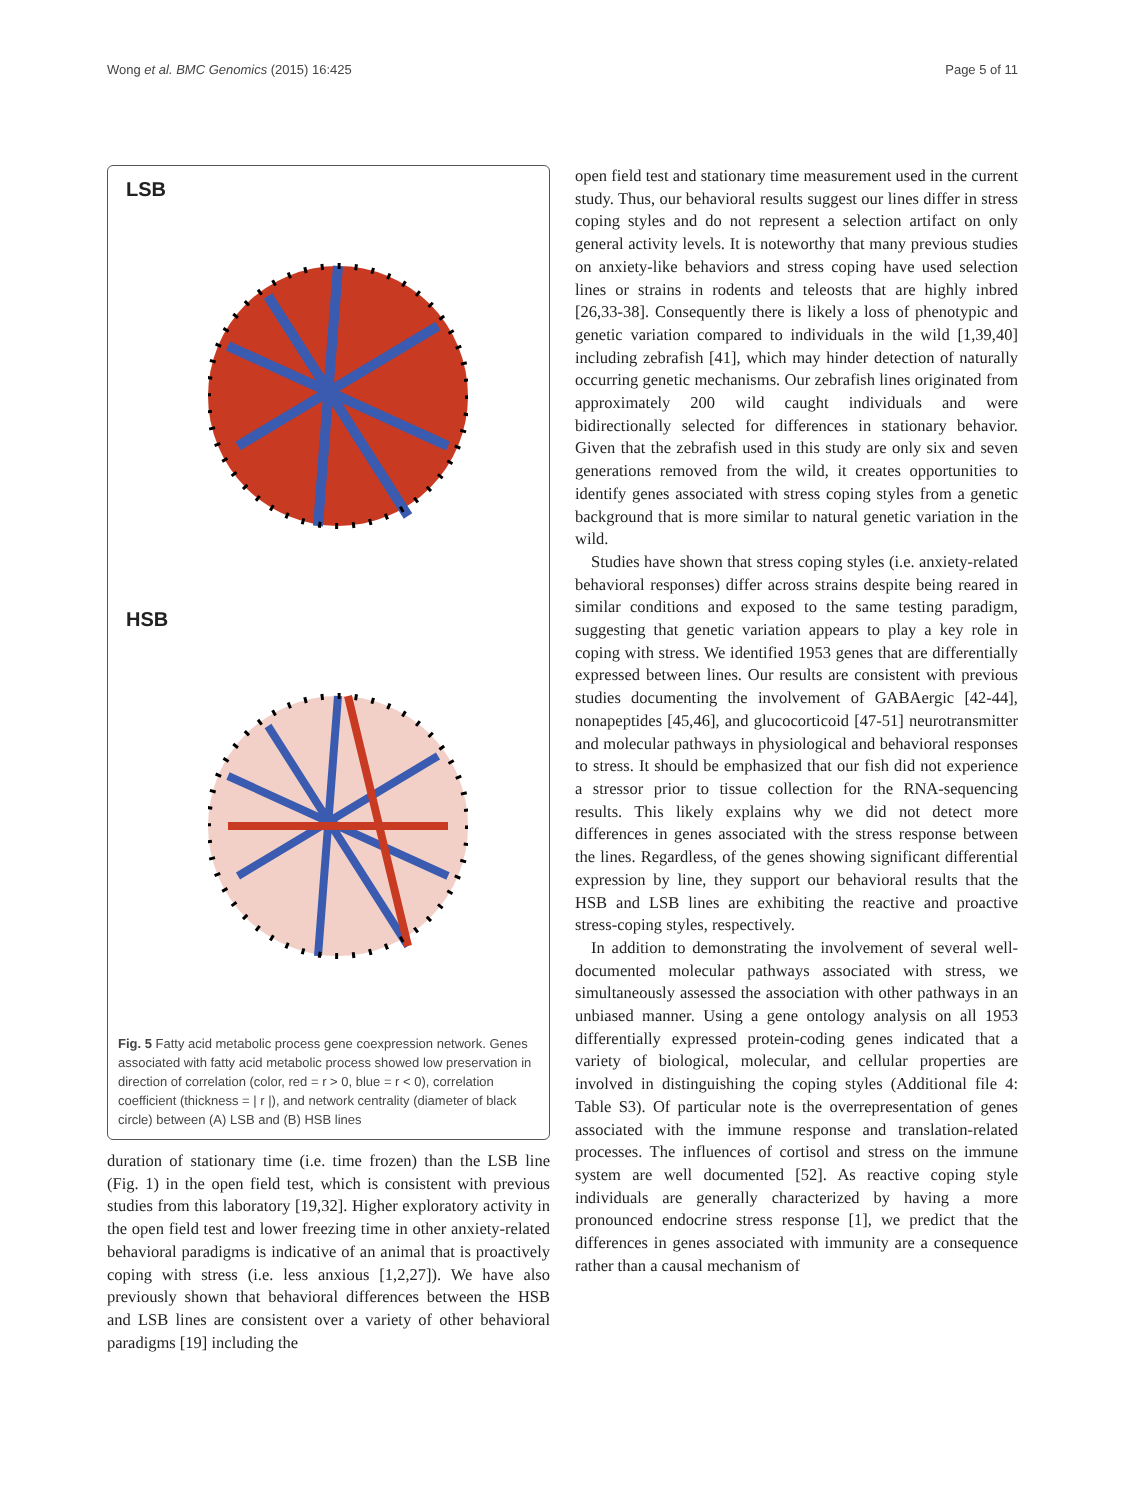Wong et al. BMC Genomics (2015) 16:425 Page 5 of 11
LSB
HSB
Fig. 5 Fatty acid metabolic process gene coexpression network. Genes associated with fatty acid metabolic process showed low preservation in direction of correlation (color, red = r > 0, blue = r < 0), correlation coefficient (thickness = | r |), and network centrality (diameter of black circle) between (A) LSB and (B) HSB lines
duration of stationary time (i.e. time frozen) than the LSB line (Fig. 1) in the open field test, which is consistent with previous studies from this laboratory [19,32]. Higher exploratory activity in the open field test and lower freezing time in other anxiety-related behavioral paradigms is indicative of an animal that is proactively coping with stress (i.e. less anxious [1,2,27]). We have also previously shown that behavioral differences between the HSB and LSB lines are consistent over a variety of other behavioral paradigms [19] including the
open field test and stationary time measurement used in the current study. Thus, our behavioral results suggest our lines differ in stress coping styles and do not represent a selection artifact on only general activity levels. It is noteworthy that many previous studies on anxiety-like behaviors and stress coping have used selection lines or strains in rodents and teleosts that are highly inbred [26,33-38]. Consequently there is likely a loss of phenotypic and genetic variation compared to individuals in the wild [1,39,40] including zebrafish [41], which may hinder detection of naturally occurring genetic mechanisms. Our zebrafish lines originated from approximately 200 wild caught individuals and were bidirectionally selected for differences in stationary behavior. Given that the zebrafish used in this study are only six and seven generations removed from the wild, it creates opportunities to identify genes associated with stress coping styles from a genetic background that is more similar to natural genetic variation in the wild.
Studies have shown that stress coping styles (i.e. anxiety-related behavioral responses) differ across strains despite being reared in similar conditions and exposed to the same testing paradigm, suggesting that genetic variation appears to play a key role in coping with stress. We identified 1953 genes that are differentially expressed between lines. Our results are consistent with previous studies documenting the involvement of GABAergic [42-44], nonapeptides [45,46], and glucocorticoid [47-51] neurotransmitter and molecular pathways in physiological and behavioral responses to stress. It should be emphasized that our fish did not experience a stressor prior to tissue collection for the RNA-sequencing results. This likely explains why we did not detect more differences in genes associated with the stress response between the lines. Regardless, of the genes showing significant differential expression by line, they support our behavioral results that the HSB and LSB lines are exhibiting the reactive and proactive stress-coping styles, respectively.
In addition to demonstrating the involvement of several well-documented molecular pathways associated with stress, we simultaneously assessed the association with other pathways in an unbiased manner. Using a gene ontology analysis on all 1953 differentially expressed protein-coding genes indicated that a variety of biological, molecular, and cellular properties are involved in distinguishing the coping styles (Additional file 4: Table S3). Of particular note is the overrepresentation of genes associated with the immune response and translation-related processes. The influences of cortisol and stress on the immune system are well documented [52]. As reactive coping style individuals are generally characterized by having a more pronounced endocrine stress response [1], we predict that the differences in genes associated with immunity are a consequence rather than a causal mechanism of